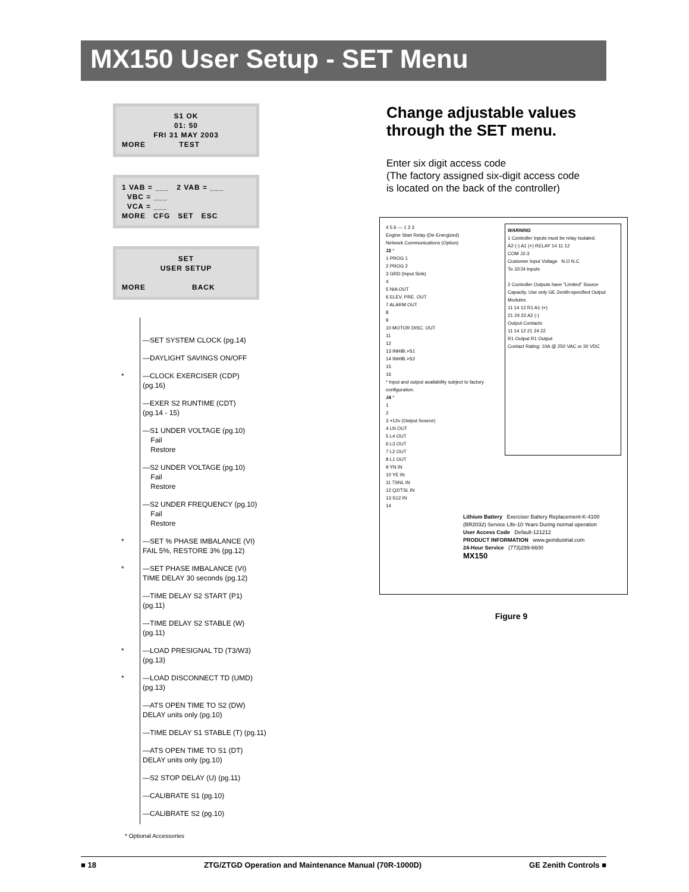MX150 User Setup - SET Menu
S1 OK
01: 50
FRI 31 MAY 2003
MORE TEST
1 VAB = ___ 2 VAB = ___
VBC = ___
VCA = ___
MORE CFG SET ESC
SET
USER SETUP
MORE BACK
—SET SYSTEM CLOCK (pg.14)
—DAYLIGHT SAVINGS ON/OFF
* —CLOCK EXERCISER (CDP)
(pg.16)
—EXER S2 RUNTIME (CDT)
(pg.14 - 15)
—S1 UNDER VOLTAGE (pg.10)
Fail
Restore
—S2 UNDER VOLTAGE (pg.10)
Fail
Restore
—S2 UNDER FREQUENCY (pg.10)
Fail
Restore
* —SET % PHASE IMBALANCE (VI)
FAIL 5%, RESTORE 3% (pg.12)
* —SET PHASE IMBALANCE (VI)
TIME DELAY 30 seconds (pg.12)
—TIME DELAY S2 START (P1)
(pg.11)
—TIME DELAY S2 STABLE (W)
(pg.11)
* —LOAD PRESIGNAL TD (T3/W3)
(pg.13)
* —LOAD DISCONNECT TD (UMD)
(pg.13)
—ATS OPEN TIME TO S2 (DW)
DELAY units only (pg.10)
—TIME DELAY S1 STABLE (T) (pg.11)
—ATS OPEN TIME TO S1 (DT)
DELAY units only (pg.10)
—S2 STOP DELAY (U) (pg.11)
—CALIBRATE S1 (pg.10)
—CALIBRATE S2 (pg.10)
* Optional Accessories
Change adjustable values through the SET menu.
Enter six digit access code
(The factory assigned six-digit access code
is located on the back of the controller)
4 5 6 — 1 2 3
Engine Start Relay (De-Energized)
Network Communications (Option)
J2 *
1 PROG 1
2 PROG 2
3 GRD (Input Sink)
4
5 NIA OUT
6 ELEV. PRE. OUT
7 ALARM OUT
8
9
10 MOTOR DISC. OUT
11
12
13 INHIB.>S1
14 INHIB.>S2
15
16
* Input and output availability subject to factory configuration.
J4 *
1
2
3 +12v (Output Source)
4 LN OUT
5 L4 OUT
6 L3 OUT
7 L2 OUT
8 L1 OUT
9 YN IN
10 YE IN
11 TSNL IN
12 Q2/TSL IN
13 S12 IN
14
WARNING
1 Controller Inputs must be relay Isolated.
A2 (-) A1 (+) RELAY 14 11 12
COM J2-3
Customer Input Voltage N.O N.C
To J2/J4 Inputs
2 Controller Outputs have "Limited" Source Capacity. Use only GE Zenith-specified Output Modules.
11 14 12 R1 A1 (+)
21 24 22 A2 (-)
Output Contacts
11 14 12 21 24 22
R1 Output R1 Output
Contact Rating: 10A @ 250 VAC or 30 VDC
Lithium Battery Exerciser Battery Replacement-K-4100 (BR2032) Service Life-10 Years During normal operation
User Access Code Default-121212
PRODUCT INFORMATION www.geindustrial.com
24-Hour Service (773)299-6600
MX150
Figure 9
■ 18 ZTG/ZTGD Operation and Maintenance Manual (70R-1000D) GE Zenith Controls ■